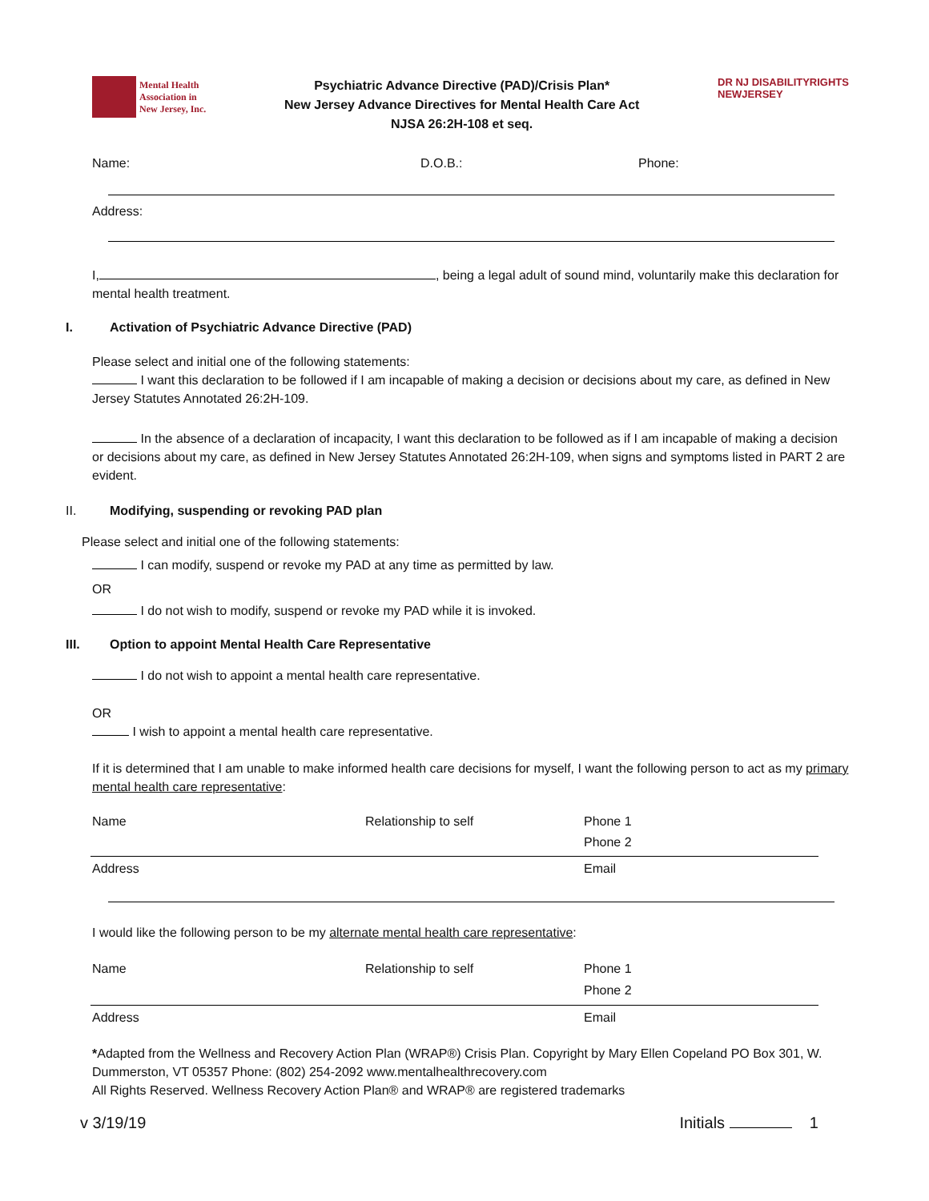Mental Health
Association in
New Jersey, Inc.
Psychiatric Advance Directive (PAD)/Crisis Plan*
New Jersey Advance Directives for Mental Health Care Act
NJSA 26:2H-108 et seq.
DR NJ DISABILITYRIGHTS
NEWJERSEY
Name: D.O.B.: Phone:
Address:
I, , being a legal adult of sound mind, voluntarily make this declaration for mental health treatment.
I. Activation of Psychiatric Advance Directive (PAD)
Please select and initial one of the following statements:
I want this declaration to be followed if I am incapable of making a decision or decisions about my care, as defined in New Jersey Statutes Annotated 26:2H-109.
In the absence of a declaration of incapacity, I want this declaration to be followed as if I am incapable of making a decision or decisions about my care, as defined in New Jersey Statutes Annotated 26:2H-109, when signs and symptoms listed in PART 2 are evident.
II. Modifying, suspending or revoking PAD plan
Please select and initial one of the following statements:
I can modify, suspend or revoke my PAD at any time as permitted by law.
OR
I do not wish to modify, suspend or revoke my PAD while it is invoked.
III. Option to appoint Mental Health Care Representative
I do not wish to appoint a mental health care representative.
OR
I wish to appoint a mental health care representative.
If it is determined that I am unable to make informed health care decisions for myself, I want the following person to act as my primary mental health care representative:
Name Relationship to self Phone 1
Phone 2
Address Email
I would like the following person to be my alternate mental health care representative:
Name Relationship to self Phone 1
Phone 2
Address Email
*Adapted from the Wellness and Recovery Action Plan (WRAP®) Crisis Plan. Copyright by Mary Ellen Copeland PO Box 301, W. Dummerston, VT 05357 Phone: (802) 254-2092 www.mentalhealthrecovery.com
All Rights Reserved. Wellness Recovery Action Plan® and WRAP® are registered trademarks
v 3/19/19 Initials 1